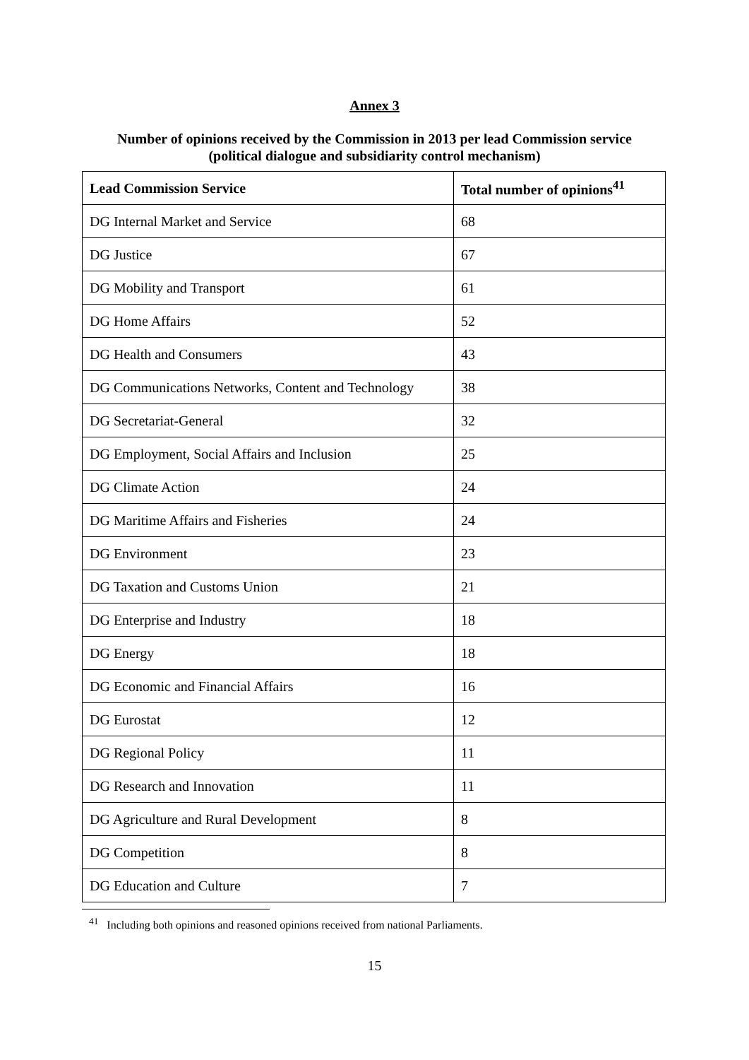Annex 3
Number of opinions received by the Commission in 2013 per lead Commission service
(political dialogue and subsidiarity control mechanism)
| Lead Commission Service | Total number of opinions<sup>41</sup> |
| --- | --- |
| DG Internal Market and Service | 68 |
| DG Justice | 67 |
| DG Mobility and Transport | 61 |
| DG Home Affairs | 52 |
| DG Health and Consumers | 43 |
| DG Communications Networks, Content and Technology | 38 |
| DG Secretariat-General | 32 |
| DG Employment, Social Affairs and Inclusion | 25 |
| DG Climate Action | 24 |
| DG Maritime Affairs and Fisheries | 24 |
| DG Environment | 23 |
| DG Taxation and Customs Union | 21 |
| DG Enterprise and Industry | 18 |
| DG Energy | 18 |
| DG Economic and Financial Affairs | 16 |
| DG Eurostat | 12 |
| DG Regional Policy | 11 |
| DG Research and Innovation | 11 |
| DG Agriculture and Rural Development | 8 |
| DG Competition | 8 |
| DG Education and Culture | 7 |
<sup>41</sup> Including both opinions and reasoned opinions received from national Parliaments.
15